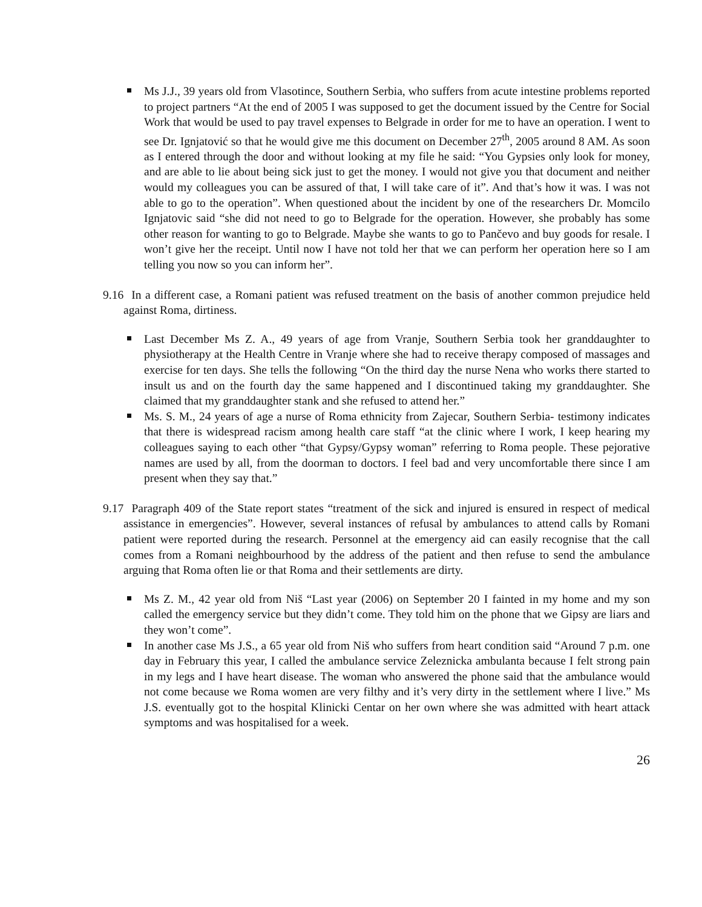Ms J.J., 39 years old from Vlasotince, Southern Serbia, who suffers from acute intestine problems reported to project partners “At the end of 2005 I was supposed to get the document issued by the Centre for Social Work that would be used to pay travel expenses to Belgrade in order for me to have an operation. I went to see Dr. Ignjatović so that he would give me this document on December 27<sup>th</sup>, 2005 around 8 AM. As soon as I entered through the door and without looking at my file he said: “You Gypsies only look for money, and are able to lie about being sick just to get the money. I would not give you that document and neither would my colleagues you can be assured of that, I will take care of it”. And that’s how it was. I was not able to go to the operation”. When questioned about the incident by one of the researchers Dr. Momcilo Ignjatovic said “she did not need to go to Belgrade for the operation. However, she probably has some other reason for wanting to go to Belgrade. Maybe she wants to go to Pančevo and buy goods for resale. I won’t give her the receipt. Until now I have not told her that we can perform her operation here so I am telling you now so you can inform her”.
9.16 In a different case, a Romani patient was refused treatment on the basis of another common prejudice held against Roma, dirtiness.
Last December Ms Z. A., 49 years of age from Vranje, Southern Serbia took her granddaughter to physiotherapy at the Health Centre in Vranje where she had to receive therapy composed of massages and exercise for ten days. She tells the following “On the third day the nurse Nena who works there started to insult us and on the fourth day the same happened and I discontinued taking my granddaughter. She claimed that my granddaughter stank and she refused to attend her.”
Ms. S. M., 24 years of age a nurse of Roma ethnicity from Zajecar, Southern Serbia- testimony indicates that there is widespread racism among health care staff “at the clinic where I work, I keep hearing my colleagues saying to each other “that Gypsy/Gypsy woman” referring to Roma people. These pejorative names are used by all, from the doorman to doctors. I feel bad and very uncomfortable there since I am present when they say that.”
9.17 Paragraph 409 of the State report states “treatment of the sick and injured is ensured in respect of medical assistance in emergencies”. However, several instances of refusal by ambulances to attend calls by Romani patient were reported during the research. Personnel at the emergency aid can easily recognise that the call comes from a Romani neighbourhood by the address of the patient and then refuse to send the ambulance arguing that Roma often lie or that Roma and their settlements are dirty.
Ms Z. M., 42 year old from Niš “Last year (2006) on September 20 I fainted in my home and my son called the emergency service but they didn’t come. They told him on the phone that we Gipsy are liars and they won’t come”.
In another case Ms J.S., a 65 year old from Niš who suffers from heart condition said “Around 7 p.m. one day in February this year, I called the ambulance service Zeleznicka ambulanta because I felt strong pain in my legs and I have heart disease. The woman who answered the phone said that the ambulance would not come because we Roma women are very filthy and it’s very dirty in the settlement where I live.” Ms J.S. eventually got to the hospital Klinicki Centar on her own where she was admitted with heart attack symptoms and was hospitalised for a week.
26